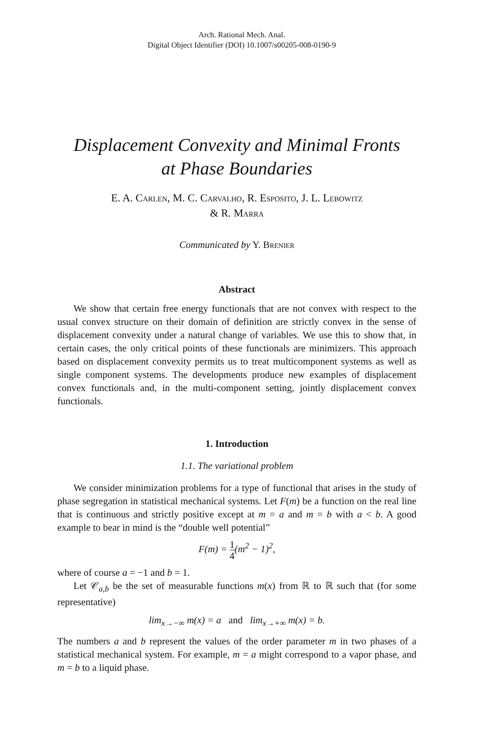Arch. Rational Mech. Anal.
Digital Object Identifier (DOI) 10.1007/s00205-008-0190-9
Displacement Convexity and Minimal Fronts
at Phase Boundaries
E. A. Carlen, M. C. Carvalho, R. Esposito, J. L. Lebowitz
& R. Marra
Communicated by Y. Brenier
Abstract
We show that certain free energy functionals that are not convex with respect to the usual convex structure on their domain of definition are strictly convex in the sense of displacement convexity under a natural change of variables. We use this to show that, in certain cases, the only critical points of these functionals are minimizers. This approach based on displacement convexity permits us to treat multicomponent systems as well as single component systems. The developments produce new examples of displacement convex functionals and, in the multi-component setting, jointly displacement convex functionals.
1. Introduction
1.1. The variational problem
We consider minimization problems for a type of functional that arises in the study of phase segregation in statistical mechanical systems. Let F(m) be a function on the real line that is continuous and strictly positive except at m = a and m = b with a < b. A good example to bear in mind is the “double well potential”
F(m) = 1 4(m<sup>2</sup> − 1)<sup>2</sup>,
where of course a = −1 and b = 1.
Let 𝒞<sub>a,b</sub> be the set of measurable functions m(x) from ℝ to ℝ such that (for some representative)
lim<sub>x→−∞</sub> m(x) = a and lim<sub>x→+∞</sub> m(x) = b.
The numbers a and b represent the values of the order parameter m in two phases of a statistical mechanical system. For example, m = a might correspond to a vapor phase, and m = b to a liquid phase.